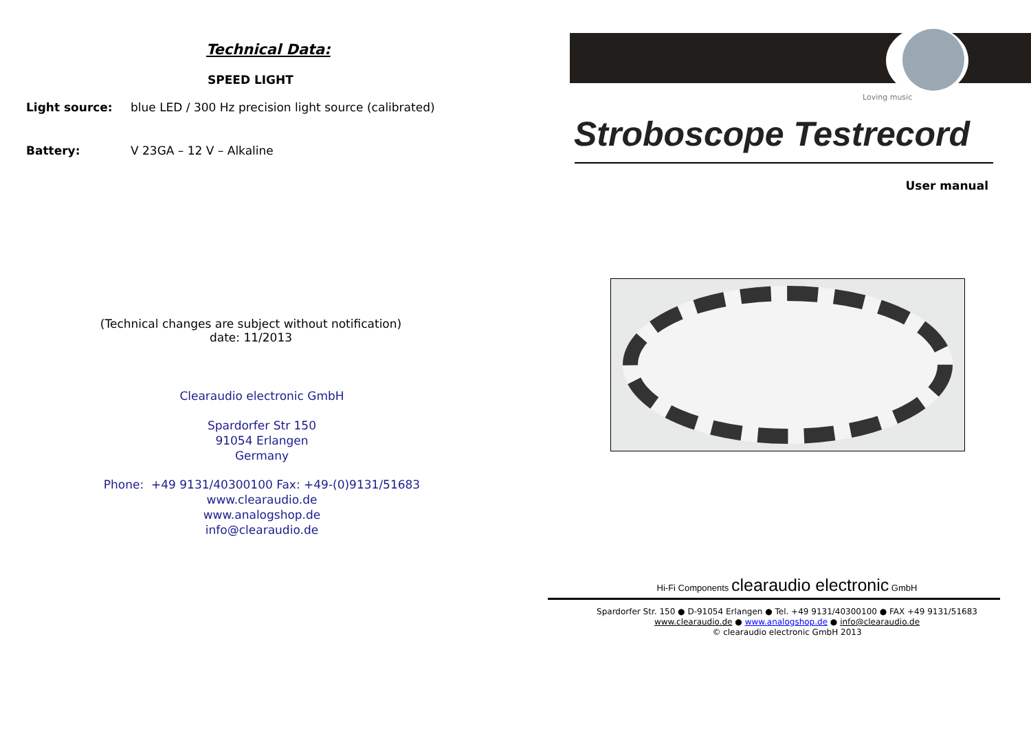Technical Data:
SPEED LIGHT
Light source: blue LED / 300 Hz precision light source (calibrated)
Battery: V 23GA – 12 V – Alkaline
(Technical changes are subject without notification)
date: 11/2013
Clearaudio electronic GmbH
Spardorfer Str 150
91054 Erlangen
Germany
Phone: +49 9131/40300100 Fax: +49-(0)9131/51683
www.clearaudio.de
www.analogshop.de
info@clearaudio.de
Loving music
Stroboscope Testrecord
User manual
Hi-Fi Components clearaudio electronic GmbH
Spardorfer Str. 150 ● D-91054 Erlangen ● Tel. +49 9131/40300100 ● FAX +49 9131/51683
www.clearaudio.de ● www.analogshop.de ● info@clearaudio.de
© clearaudio electronic GmbH 2013